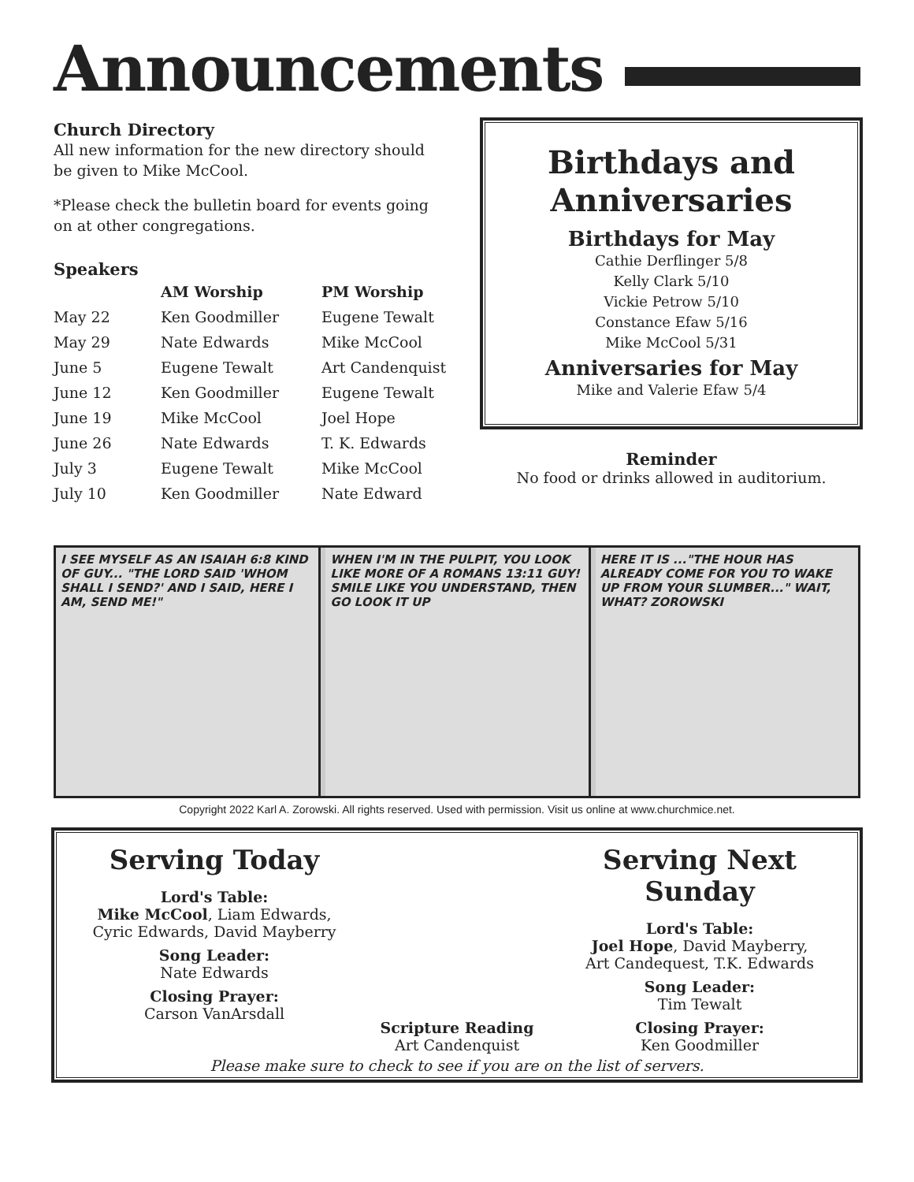Announcements
Church Directory
All new information for the new directory should be given to Mike McCool.
*Please check the bulletin board for events going on at other congregations.
Speakers
| | AM Worship | PM Worship |
| --- | --- | --- |
| May 22 | Ken Goodmiller | Eugene Tewalt |
| May 29 | Nate Edwards | Mike McCool |
| June 5 | Eugene Tewalt | Art Candenquist |
| June 12 | Ken Goodmiller | Eugene Tewalt |
| June 19 | Mike McCool | Joel Hope |
| June 26 | Nate Edwards | T. K. Edwards |
| July 3 | Eugene Tewalt | Mike McCool |
| July 10 | Ken Goodmiller | Nate Edward |
Birthdays and Anniversaries
Birthdays for May
Cathie Derflinger 5/8
Kelly Clark 5/10
Vickie Petrow 5/10
Constance Efaw 5/16
Mike McCool 5/31
Anniversaries for May
Mike and Valerie Efaw 5/4
Reminder
No food or drinks allowed in auditorium.
I SEE MYSELF AS AN ISAIAH 6:8 KIND OF GUY... "THE LORD SAID 'WHOM SHALL I SEND?' AND I SAID, HERE I AM, SEND ME!"
WHEN I'M IN THE PULPIT, YOU LOOK LIKE MORE OF A ROMANS 13:11 GUY! SMILE LIKE YOU UNDERSTAND, THEN GO LOOK IT UP
HERE IT IS ..."THE HOUR HAS ALREADY COME FOR YOU TO WAKE UP FROM YOUR SLUMBER..." WAIT, WHAT? ZOROWSKI
Copyright 2022 Karl A. Zorowski. All rights reserved. Used with permission. Visit us online at www.churchmice.net.
Serving Today
Lord's Table:
Mike McCool, Liam Edwards,
Cyric Edwards, David Mayberry
Song Leader:
Nate Edwards
Closing Prayer:
Carson VanArsdall
Scripture Reading
Art Candenquist
Serving Next Sunday
Lord's Table:
Joel Hope, David Mayberry,
Art Candequest, T.K. Edwards
Song Leader:
Tim Tewalt
Closing Prayer:
Ken Goodmiller
Please make sure to check to see if you are on the list of servers.